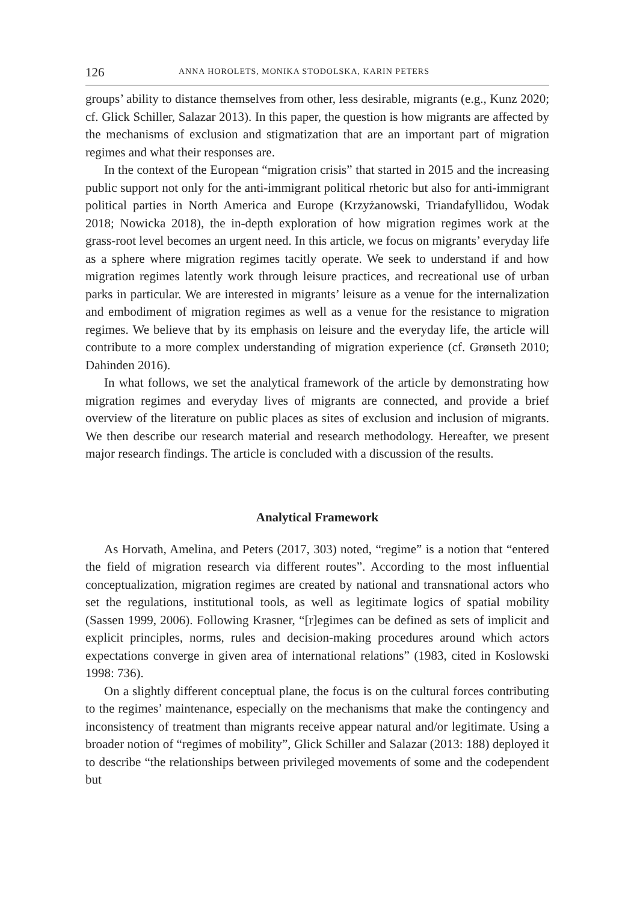126 ANNA HOROLETS, MONIKA STODOLSKA, KARIN PETERS
groups’ ability to distance themselves from other, less desirable, migrants (e.g., Kunz 2020; cf. Glick Schiller, Salazar 2013). In this paper, the question is how migrants are affected by the mechanisms of exclusion and stigmatization that are an important part of migration regimes and what their responses are.
In the context of the European “migration crisis” that started in 2015 and the increasing public support not only for the anti-immigrant political rhetoric but also for anti-immigrant political parties in North America and Europe (Krzyżanowski, Triandafyllidou, Wodak 2018; Nowicka 2018), the in-depth exploration of how migration regimes work at the grass-root level becomes an urgent need. In this article, we focus on migrants’ everyday life as a sphere where migration regimes tacitly operate. We seek to understand if and how migration regimes latently work through leisure practices, and recreational use of urban parks in particular. We are interested in migrants’ leisure as a venue for the internalization and embodiment of migration regimes as well as a venue for the resistance to migration regimes. We believe that by its emphasis on leisure and the everyday life, the article will contribute to a more complex understanding of migration experience (cf. Grønseth 2010; Dahinden 2016).
In what follows, we set the analytical framework of the article by demonstrating how migration regimes and everyday lives of migrants are connected, and provide a brief overview of the literature on public places as sites of exclusion and inclusion of migrants. We then describe our research material and research methodology. Hereafter, we present major research findings. The article is concluded with a discussion of the results.
Analytical Framework
As Horvath, Amelina, and Peters (2017, 303) noted, “regime” is a notion that “entered the field of migration research via different routes”. According to the most influential conceptualization, migration regimes are created by national and transnational actors who set the regulations, institutional tools, as well as legitimate logics of spatial mobility (Sassen 1999, 2006). Following Krasner, “[r]egimes can be defined as sets of implicit and explicit principles, norms, rules and decision-making procedures around which actors expectations converge in given area of international relations” (1983, cited in Koslowski 1998: 736).
On a slightly different conceptual plane, the focus is on the cultural forces contributing to the regimes’ maintenance, especially on the mechanisms that make the contingency and inconsistency of treatment than migrants receive appear natural and/or legitimate. Using a broader notion of “regimes of mobility”, Glick Schiller and Salazar (2013: 188) deployed it to describe “the relationships between privileged movements of some and the codependent but